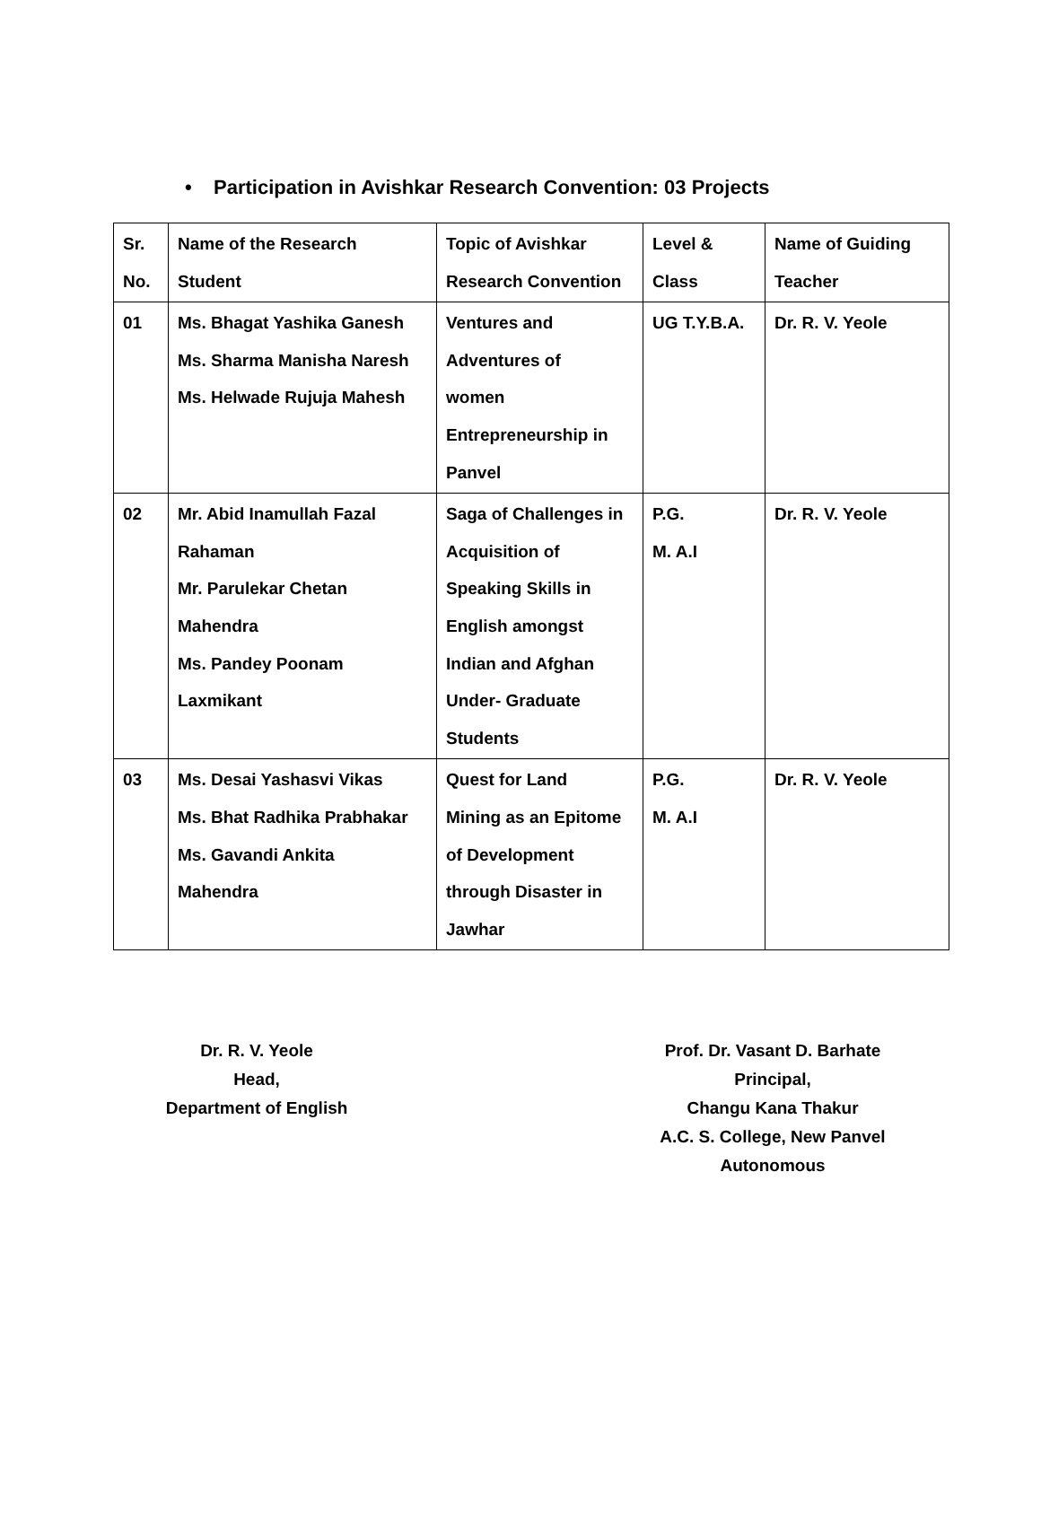• Participation in Avishkar Research Convention: 03 Projects
| Sr. No. | Name of the Research Student | Topic of Avishkar Research Convention | Level & Class | Name of Guiding Teacher |
| 01 | Ms. Bhagat Yashika Ganesh Ms. Sharma Manisha Naresh Ms. Helwade Rujuja Mahesh | Ventures and Adventures of women Entrepreneurship in Panvel | UG T.Y.B.A. | Dr. R. V. Yeole |
| 02 | Mr. Abid Inamullah Fazal Rahaman Mr. Parulekar Chetan Mahendra Ms. Pandey Poonam Laxmikant | Saga of Challenges in Acquisition of Speaking Skills in English amongst Indian and Afghan Under- Graduate Students | P.G. M. A.I | Dr. R. V. Yeole |
| 03 | Ms. Desai Yashasvi Vikas Ms. Bhat Radhika Prabhakar Ms. Gavandi Ankita Mahendra | Quest for Land Mining as an Epitome of Development through Disaster in Jawhar | P.G. M. A.I | Dr. R. V. Yeole |
Dr. R. V. Yeole
Head,
Department of English
Prof. Dr. Vasant D. Barhate
Principal,
Changu Kana Thakur
A.C. S. College, New Panvel
Autonomous